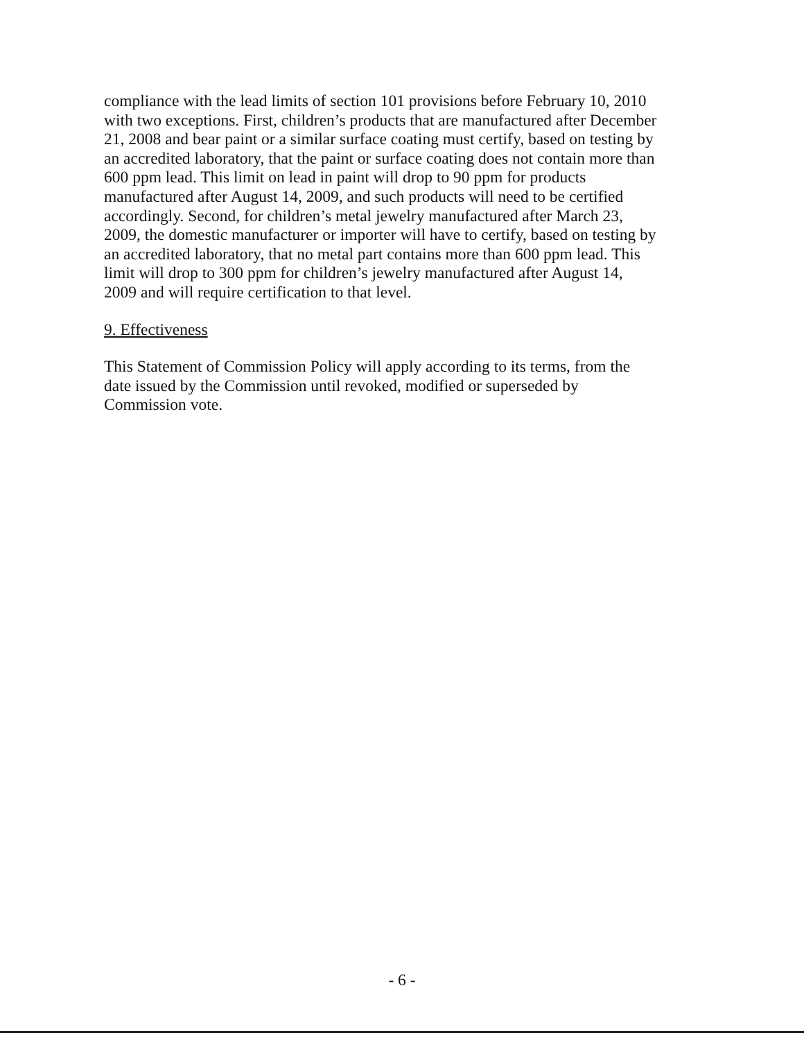compliance with the lead limits of section 101 provisions before February 10, 2010 with two exceptions. First, children’s products that are manufactured after December 21, 2008 and bear paint or a similar surface coating must certify, based on testing by an accredited laboratory, that the paint or surface coating does not contain more than 600 ppm lead. This limit on lead in paint will drop to 90 ppm for products manufactured after August 14, 2009, and such products will need to be certified accordingly. Second, for children’s metal jewelry manufactured after March 23, 2009, the domestic manufacturer or importer will have to certify, based on testing by an accredited laboratory, that no metal part contains more than 600 ppm lead. This limit will drop to 300 ppm for children’s jewelry manufactured after August 14, 2009 and will require certification to that level.
9. Effectiveness
This Statement of Commission Policy will apply according to its terms, from the date issued by the Commission until revoked, modified or superseded by Commission vote.
- 6 -